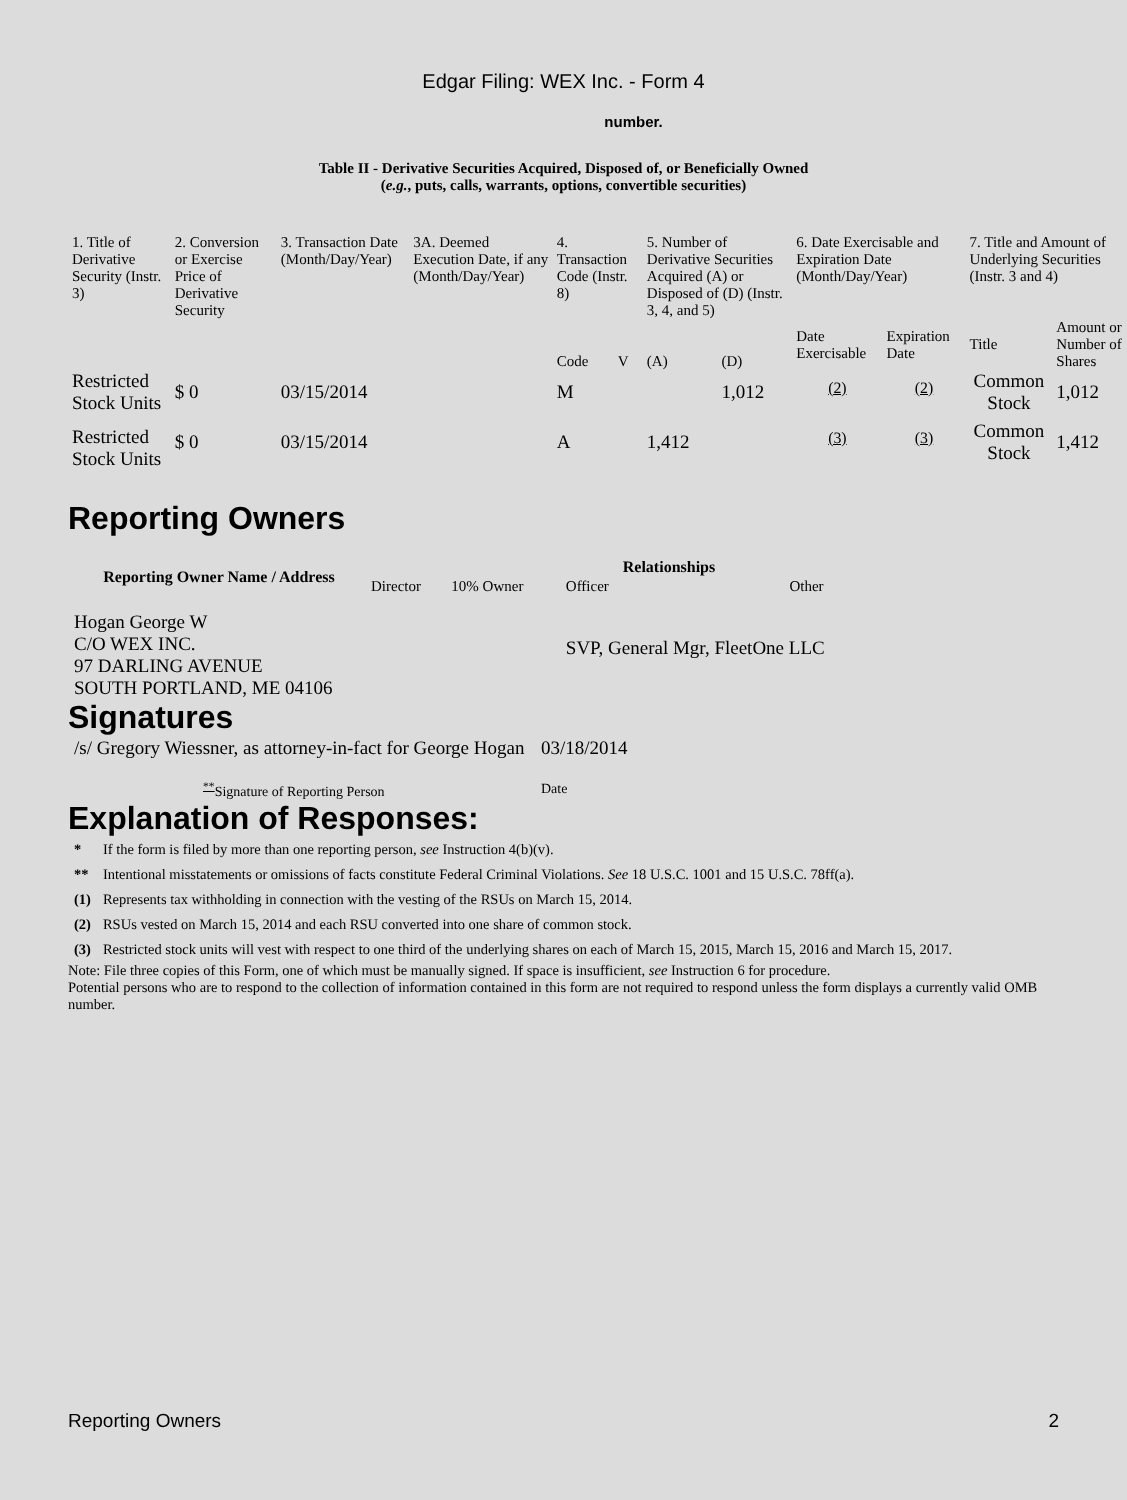Edgar Filing: WEX Inc. - Form 4
number.
Table II - Derivative Securities Acquired, Disposed of, or Beneficially Owned
(e.g., puts, calls, warrants, options, convertible securities)
| 1. Title of Derivative Security (Instr. 3) | 2. Conversion or Exercise Price of Derivative Security | 3. Transaction Date (Month/Day/Year) | 3A. Deemed Execution Date, if any (Month/Day/Year) | 4. Transaction Code (Instr. 8) | | 5. Number of Derivative Securities Acquired (A) or Disposed of (D) (Instr. 3, 4, and 5) | | 6. Date Exercisable and Expiration Date (Month/Day/Year) | | 7. Title and Amount of Underlying Securities (Instr. 3 and 4) | |
| | | | | Code | V | (A) | (D) | Date Exercisable | Expiration Date | Title | Amount or Number of Shares |
| Restricted Stock Units | $ 0 | 03/15/2014 | | M | | | 1,012 | <sup>(2)</sup> | <sup>(2)</sup> | Common Stock | 1,012 |
| Restricted Stock Units | $ 0 | 03/15/2014 | | A | | 1,412 | | <sup>(3)</sup> | <sup>(3)</sup> | Common Stock | 1,412 |
Reporting Owners
| Reporting Owner Name / Address | Relationships | | | |
| --- | --- | --- | --- | --- |
| | Director | 10% Owner | Officer | Other |
| Hogan George W C/O WEX INC. 97 DARLING AVENUE SOUTH PORTLAND, ME 04106 | | | SVP, General Mgr, FleetOne LLC | |
Signatures
| /s/ Gregory Wiessner, as attorney-in-fact for George Hogan | 03/18/2014 |
| <sup>**</sup> Signature of Reporting Person | Date |
Explanation of Responses:
| * | If the form is filed by more than one reporting person, see Instruction 4(b)(v). |
| ** | Intentional misstatements or omissions of facts constitute Federal Criminal Violations. See 18 U.S.C. 1001 and 15 U.S.C. 78ff(a). |
| (1) | Represents tax withholding in connection with the vesting of the RSUs on March 15, 2014. |
| (2) | RSUs vested on March 15, 2014 and each RSU converted into one share of common stock. |
| (3) | Restricted stock units will vest with respect to one third of the underlying shares on each of March 15, 2015, March 15, 2016 and March 15, 2017. |
Note: File three copies of this Form, one of which must be manually signed. If space is insufficient, see Instruction 6 for procedure.
Potential persons who are to respond to the collection of information contained in this form are not required to respond unless the form displays a currently valid OMB number.
Reporting Owners 2